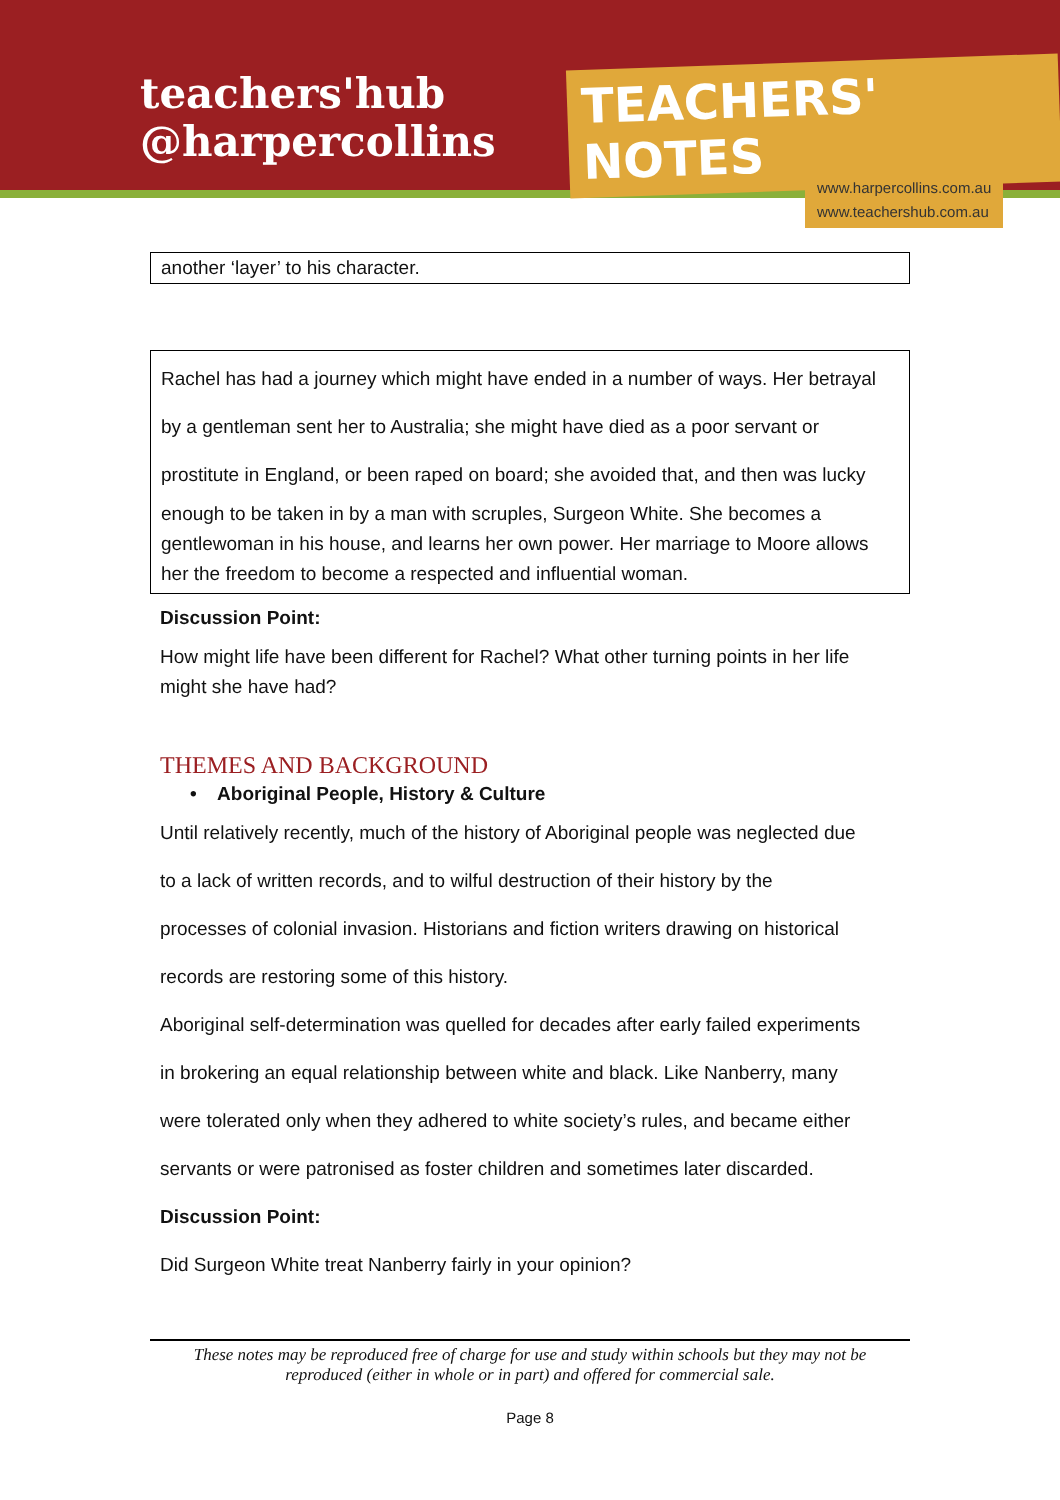teachers'hub
@harpercollins
TEACHERS' NOTES
www.harpercollins.com.au
www.teachershub.com.au
another ‘layer’ to his character.
Rachel has had a journey which might have ended in a number of ways. Her betrayal
by a gentleman sent her to Australia; she might have died as a poor servant or
prostitute in England, or been raped on board; she avoided that, and then was lucky
enough to be taken in by a man with scruples, Surgeon White. She becomes a gentlewoman in his house, and learns her own power. Her marriage to Moore allows her the freedom to become a respected and influential woman.
Discussion Point:
How might life have been different for Rachel? What other turning points in her life might she have had?
THEMES AND BACKGROUND
• Aboriginal People, History & Culture
Until relatively recently, much of the history of Aboriginal people was neglected due
to a lack of written records, and to wilful destruction of their history by the
processes of colonial invasion. Historians and fiction writers drawing on historical
records are restoring some of this history.
Aboriginal self-determination was quelled for decades after early failed experiments
in brokering an equal relationship between white and black. Like Nanberry, many
were tolerated only when they adhered to white society’s rules, and became either
servants or were patronised as foster children and sometimes later discarded.
Discussion Point:
Did Surgeon White treat Nanberry fairly in your opinion?
These notes may be reproduced free of charge for use and study within schools but they may not be
reproduced (either in whole or in part) and offered for commercial sale.
Page 8